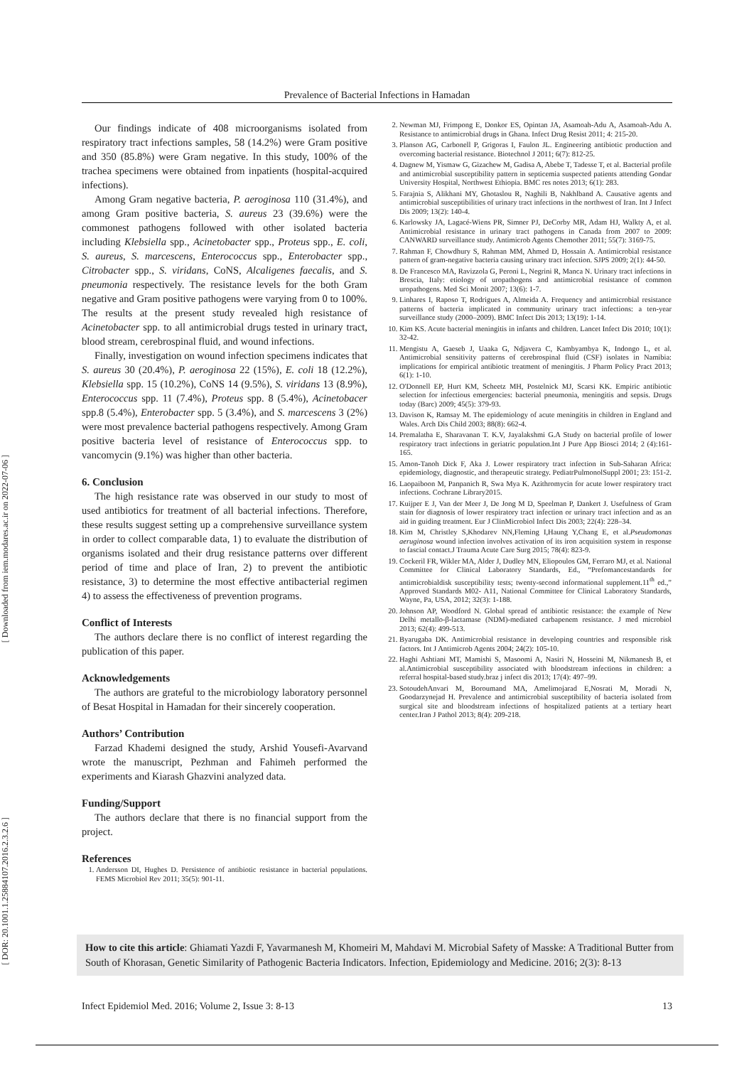[ Downloaded from iem.modares.ac.ir on 2022-07-06 ]
[ DOR: 20.1001.1.25884107.2016.2.3.2.6 ]
Prevalence of Bacterial Infections in Hamadan
Our findings indicate of 408 microorganisms isolated from respiratory tract infections samples, 58 (14.2%) were Gram positive and 350 (85.8%) were Gram negative. In this study, 100% of the trachea specimens were obtained from inpatients (hospital-acquired infections).
Among Gram negative bacteria, P. aeroginosa 110 (31.4%), and among Gram positive bacteria, S. aureus 23 (39.6%) were the commonest pathogens followed with other isolated bacteria including Klebsiella spp., Acinetobacter spp., Proteus spp., E. coli, S. aureus, S. marcescens, Enterococcus spp., Enterobacter spp., Citrobacter spp., S. viridans, CoNS, Alcaligenes faecalis, and S. pneumonia respectively. The resistance levels for the both Gram negative and Gram positive pathogens were varying from 0 to 100%. The results at the present study revealed high resistance of Acinetobacter spp. to all antimicrobial drugs tested in urinary tract, blood stream, cerebrospinal fluid, and wound infections.
Finally, investigation on wound infection specimens indicates that S. aureus 30 (20.4%), P. aeroginosa 22 (15%), E. coli 18 (12.2%), Klebsiella spp. 15 (10.2%), CoNS 14 (9.5%), S. viridans 13 (8.9%), Enterococcus spp. 11 (7.4%), Proteus spp. 8 (5.4%), Acinetobacer spp.8 (5.4%), Enterobacter spp. 5 (3.4%), and S. marcescens 3 (2%) were most prevalence bacterial pathogens respectively. Among Gram positive bacteria level of resistance of Enterococcus spp. to vancomycin (9.1%) was higher than other bacteria.
6. Conclusion
The high resistance rate was observed in our study to most of used antibiotics for treatment of all bacterial infections. Therefore, these results suggest setting up a comprehensive surveillance system in order to collect comparable data, 1) to evaluate the distribution of organisms isolated and their drug resistance patterns over different period of time and place of Iran, 2) to prevent the antibiotic resistance, 3) to determine the most effective antibacterial regimen 4) to assess the effectiveness of prevention programs.
Conflict of Interests
The authors declare there is no conflict of interest regarding the publication of this paper.
Acknowledgements
The authors are grateful to the microbiology laboratory personnel of Besat Hospital in Hamadan for their sincerely cooperation.
Authors’ Contribution
Farzad Khademi designed the study, Arshid Yousefi-Avarvand wrote the manuscript, Pezhman and Fahimeh performed the experiments and Kiarash Ghazvini analyzed data.
Funding/Support
The authors declare that there is no financial support from the project.
References
1. Andersson DI, Hughes D. Persistence of antibiotic resistance in bacterial populations. FEMS Microbiol Rev 2011; 35(5): 901-11.
2. Newman MJ, Frimpong E, Donkor ES, Opintan JA, Asamoah-Adu A, Asamoah-Adu A. Resistance to antimicrobial drugs in Ghana. Infect Drug Resist 2011; 4: 215-20.
3. Planson AG, Carbonell P, Grigoras I, Faulon JL. Engineering antibiotic production and overcoming bacterial resistance. Biotechnol J 2011; 6(7): 812-25.
4. Dagnew M, Yismaw G, Gizachew M, Gadisa A, Abebe T, Tadesse T, et al. Bacterial profile and antimicrobial susceptibility pattern in septicemia suspected patients attending Gondar University Hospital, Northwest Ethiopia. BMC res notes 2013; 6(1): 283.
5. Farajnia S, Alikhani MY, Ghotaslou R, Naghili B, Nakhlband A. Causative agents and antimicrobial susceptibilities of urinary tract infections in the northwest of Iran. Int J Infect Dis 2009; 13(2): 140-4.
6. Karlowsky JA, Lagacé-Wiens PR, Simner PJ, DeCorby MR, Adam HJ, Walkty A, et al. Antimicrobial resistance in urinary tract pathogens in Canada from 2007 to 2009: CANWARD surveillance study. Antimicrob Agents Chemother 2011; 55(7): 3169-75.
7. Rahman F, Chowdhury S, Rahman MM, Ahmed D, Hossain A. Antimicrobial resistance pattern of gram-negative bacteria causing urinary tract infection. SJPS 2009; 2(1): 44-50.
8. De Francesco MA, Ravizzola G, Peroni L, Negrini R, Manca N. Urinary tract infections in Brescia, Italy: etiology of uropathogens and antimicrobial resistance of common uropathogens. Med Sci Monit 2007; 13(6): 1-7.
9. Linhares I, Raposo T, Rodrigues A, Almeida A. Frequency and antimicrobial resistance patterns of bacteria implicated in community urinary tract infections: a ten-year surveillance study (2000–2009). BMC Infect Dis 2013; 13(19): 1-14.
10. Kim KS. Acute bacterial meningitis in infants and children. Lancet Infect Dis 2010; 10(1): 32-42.
11. Mengistu A, Gaeseb J, Uaaka G, Ndjavera C, Kambyambya K, Indongo L, et al. Antimicrobial sensitivity patterns of cerebrospinal fluid (CSF) isolates in Namibia: implications for empirical antibiotic treatment of meningitis. J Pharm Policy Pract 2013; 6(1): 1-10.
12. O'Donnell EP, Hurt KM, Scheetz MH, Postelnick MJ, Scarsi KK. Empiric antibiotic selection for infectious emergencies: bacterial pneumonia, meningitis and sepsis. Drugs today (Barc) 2009; 45(5): 379-93.
13. Davison K, Ramsay M. The epidemiology of acute meningitis in children in England and Wales. Arch Dis Child 2003; 88(8): 662-4.
14. Premalatha E, Sharavanan T. K.V, Jayalakshmi G.A Study on bacterial profile of lower respiratory tract infections in geriatric population.Int J Pure App Biosci 2014; 2 (4):161-165.
15. Amon-Tanoh Dick F, Aka J. Lower respiratory tract infection in Sub-Saharan Africa: epidemiology, diagnostic, and therapeutic strategy. PediatrPulmonolSuppl 2001; 23: 151-2.
16. Laopaiboon M, Panpanich R, Swa Mya K. Azithromycin for acute lower respiratory tract infections. Cochrane Library2015.
17. Kuijper E J, Van der Meer J, De Jong M D, Speelman P, Dankert J. Usefulness of Gram stain for diagnosis of lower respiratory tract infection or urinary tract infection and as an aid in guiding treatment. Eur J ClinMicrobiol Infect Dis 2003; 22(4): 228–34.
18. Kim M, Christley S,Khodarev NN,Fleming I,Haung Y,Chang E, et al.Pseudomonas aeruginosa wound infection involves activation of its iron acquisition system in response to fascial contact.J Trauma Acute Care Surg 2015; 78(4): 823-9.
19. Cockeril FR, Wikler MA, Alder J, Dudley MN, Eliopoulos GM, Ferraro MJ, et al. National Committee for Clinical Laboratory Standards, Ed., “Prefomancestandards for antimicrobialdisk susceptibility tests; twenty-second informational supplement.11<sup>th</sup> ed.,” Approved Standards M02- A11, National Committee for Clinical Laboratory Standards, Wayne, Pa, USA, 2012; 32(3): 1-188.
20. Johnson AP, Woodford N. Global spread of antibiotic resistance: the example of New Delhi metallo-β-lactamase (NDM)-mediated carbapenem resistance. J med microbiol 2013; 62(4): 499-513.
21. Byarugaba DK. Antimicrobial resistance in developing countries and responsible risk factors. Int J Antimicrob Agents 2004; 24(2): 105-10.
22. Haghi Ashtiani MT, Mamishi S, Masoomi A, Nasiri N, Hosseini M, Nikmanesh B, et al.Antimicrobial susceptibility associated with bloodstream infections in children: a referral hospital-based study.braz j infect dis 2013; 17(4): 497–99.
23. SotoudehAnvari M, Boroumand MA, Amelimojarad E,Nosrati M, Moradi N, Goodarzynejad H. Prevalence and antimicrobial susceptibility of bacteria isolated from surgical site and bloodstream infections of hospitalized patients at a tertiary heart center.Iran J Pathol 2013; 8(4): 209-218.
How to cite this article: Ghiamati Yazdi F, Yavarmanesh M, Khomeiri M, Mahdavi M. Microbial Safety of Masske: A Traditional Butter from South of Khorasan, Genetic Similarity of Pathogenic Bacteria Indicators. Infection, Epidemiology and Medicine. 2016; 2(3): 8-13
Infect Epidemiol Med. 2016; Volume 2, Issue 3: 8-13 13